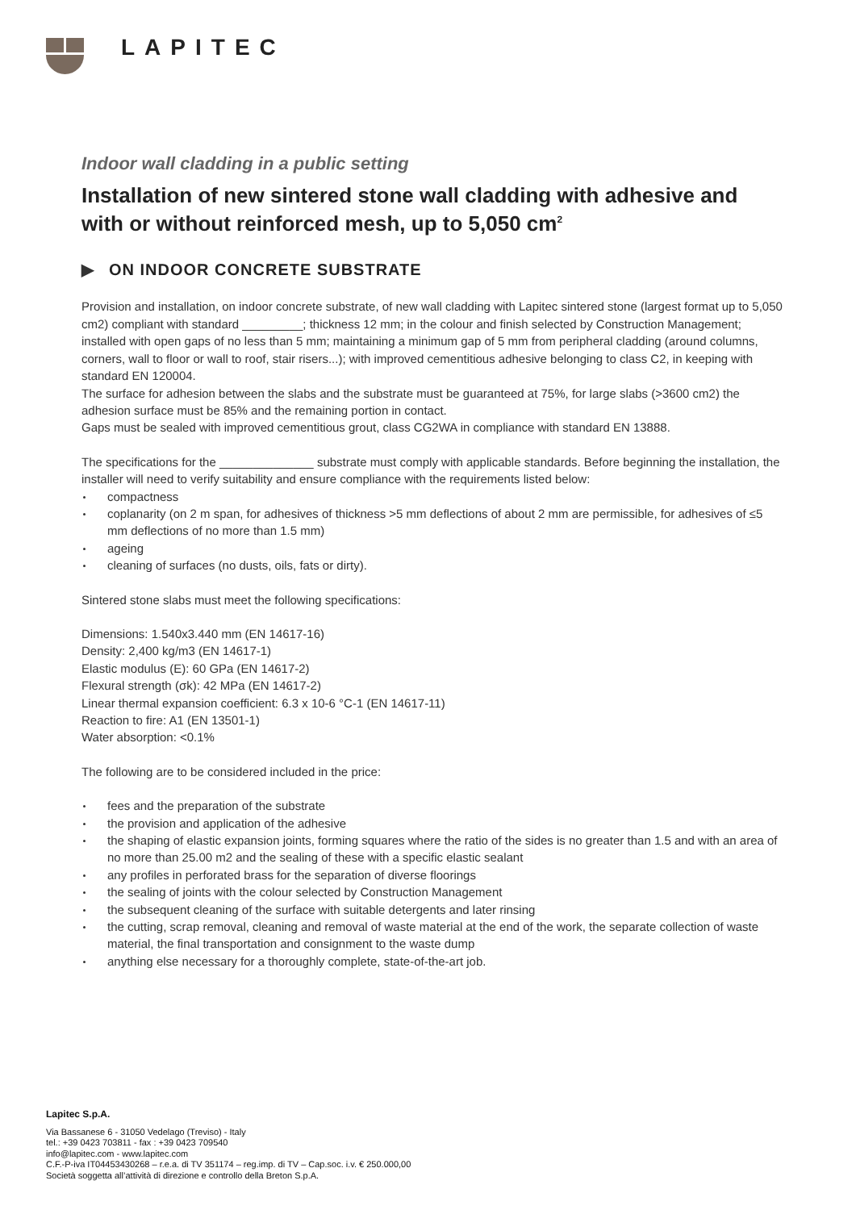LAPITEC
Indoor wall cladding in a public setting
Installation of new sintered stone wall cladding with adhesive and with or without reinforced mesh, up to 5,050 cm<sup>2</sup>
▶ ON INDOOR CONCRETE SUBSTRATE
Provision and installation, on indoor concrete substrate, of new wall cladding with Lapitec sintered stone (largest format up to 5,050 cm2) compliant with standard _________; thickness 12 mm; in the colour and finish selected by Construction Management; installed with open gaps of no less than 5 mm; maintaining a minimum gap of 5 mm from peripheral cladding (around columns, corners, wall to floor or wall to roof, stair risers...); with improved cementitious adhesive belonging to class C2, in keeping with standard EN 120004.
The surface for adhesion between the slabs and the substrate must be guaranteed at 75%, for large slabs (>3600 cm2) the adhesion surface must be 85% and the remaining portion in contact.
Gaps must be sealed with improved cementitious grout, class CG2WA in compliance with standard EN 13888.
The specifications for the ______________ substrate must comply with applicable standards. Before beginning the installation, the installer will need to verify suitability and ensure compliance with the requirements listed below:
compactness
coplanarity (on 2 m span, for adhesives of thickness >5 mm deflections of about 2 mm are permissible, for adhesives of ≤5 mm deflections of no more than 1.5 mm)
ageing
cleaning of surfaces (no dusts, oils, fats or dirty).
Sintered stone slabs must meet the following specifications:
Dimensions: 1.540x3.440 mm (EN 14617-16)
Density: 2,400 kg/m3 (EN 14617-1)
Elastic modulus (E): 60 GPa (EN 14617-2)
Flexural strength (σk): 42 MPa (EN 14617-2)
Linear thermal expansion coefficient: 6.3 x 10-6 °C-1 (EN 14617-11)
Reaction to fire: A1 (EN 13501-1)
Water absorption: <0.1%
The following are to be considered included in the price:
fees and the preparation of the substrate
the provision and application of the adhesive
the shaping of elastic expansion joints, forming squares where the ratio of the sides is no greater than 1.5 and with an area of no more than 25.00 m2 and the sealing of these with a specific elastic sealant
any profiles in perforated brass for the separation of diverse floorings
the sealing of joints with the colour selected by Construction Management
the subsequent cleaning of the surface with suitable detergents and later rinsing
the cutting, scrap removal, cleaning and removal of waste material at the end of the work, the separate collection of waste material, the final transportation and consignment to the waste dump
anything else necessary for a thoroughly complete, state-of-the-art job.
Lapitec S.p.A.
Via Bassanese 6 - 31050 Vedelago (Treviso) - Italy
tel.: +39 0423 703811 - fax : +39 0423 709540
info@lapitec.com - www.lapitec.com
C.F.-P-iva IT04453430268 – r.e.a. di TV 351174 – reg.imp. di TV – Cap.soc. i.v. € 250.000,00
Società soggetta all’attività di direzione e controllo della Breton S.p.A.